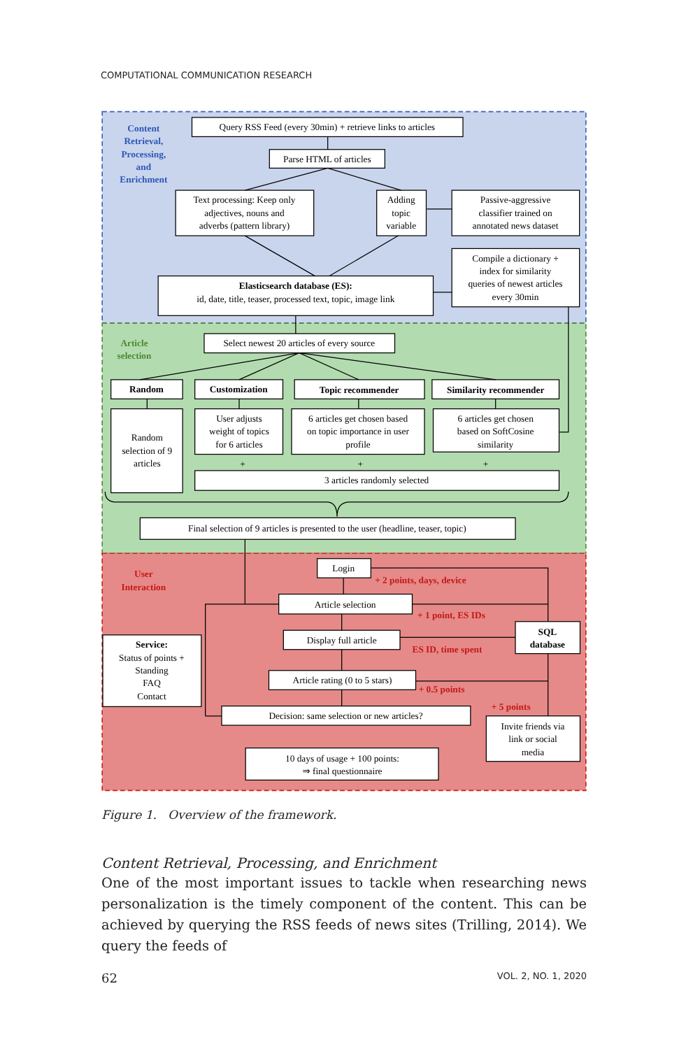COMPUTATIONAL COMMUNICATION RESEARCH
Content
Retrieval,
Processing,
and
Enrichment
Article
selection
User
Interaction
Query RSS Feed (every 30min) + retrieve links to articles
Parse HTML of articles
Text processing: Keep only
adjectives, nouns and
adverbs (pattern library)
Adding
topic
variable
Passive-aggressive
classifier trained on
annotated news dataset
Compile a dictionary +
index for similarity
queries of newest articles
every 30min
Elasticsearch database (ES):
id, date, title, teaser, processed text, topic, image link
Select newest 20 articles of every source
Random
Customization
Topic recommender
Similarity recommender
Random
selection of 9
articles
User adjusts
weight of topics
for 6 articles
6 articles get chosen based
on topic importance in user
profile
6 articles get chosen
based on SoftCosine
similarity
+
+
+
3 articles randomly selected
Final selection of 9 articles is presented to the user (headline, teaser, topic)
Login
Article selection
Display full article
Article rating (0 to 5 stars)
Decision: same selection or new articles?
10 days of usage + 100 points:
⇒ final questionnaire
Service:
Status of points +
Standing
FAQ
Contact
SQL
database
Invite friends via
link or social
media
+ 2 points, days, device
+ 1 point, ES IDs
ES ID, time spent
+ 0.5 points
+ 5 points
Figure 1. Overview of the framework.
Content Retrieval, Processing, and Enrichment
One of the most important issues to tackle when researching news personalization is the timely component of the content. This can be achieved by querying the RSS feeds of news sites (Trilling, 2014). We query the feeds of
62 VOL. 2, NO. 1, 2020